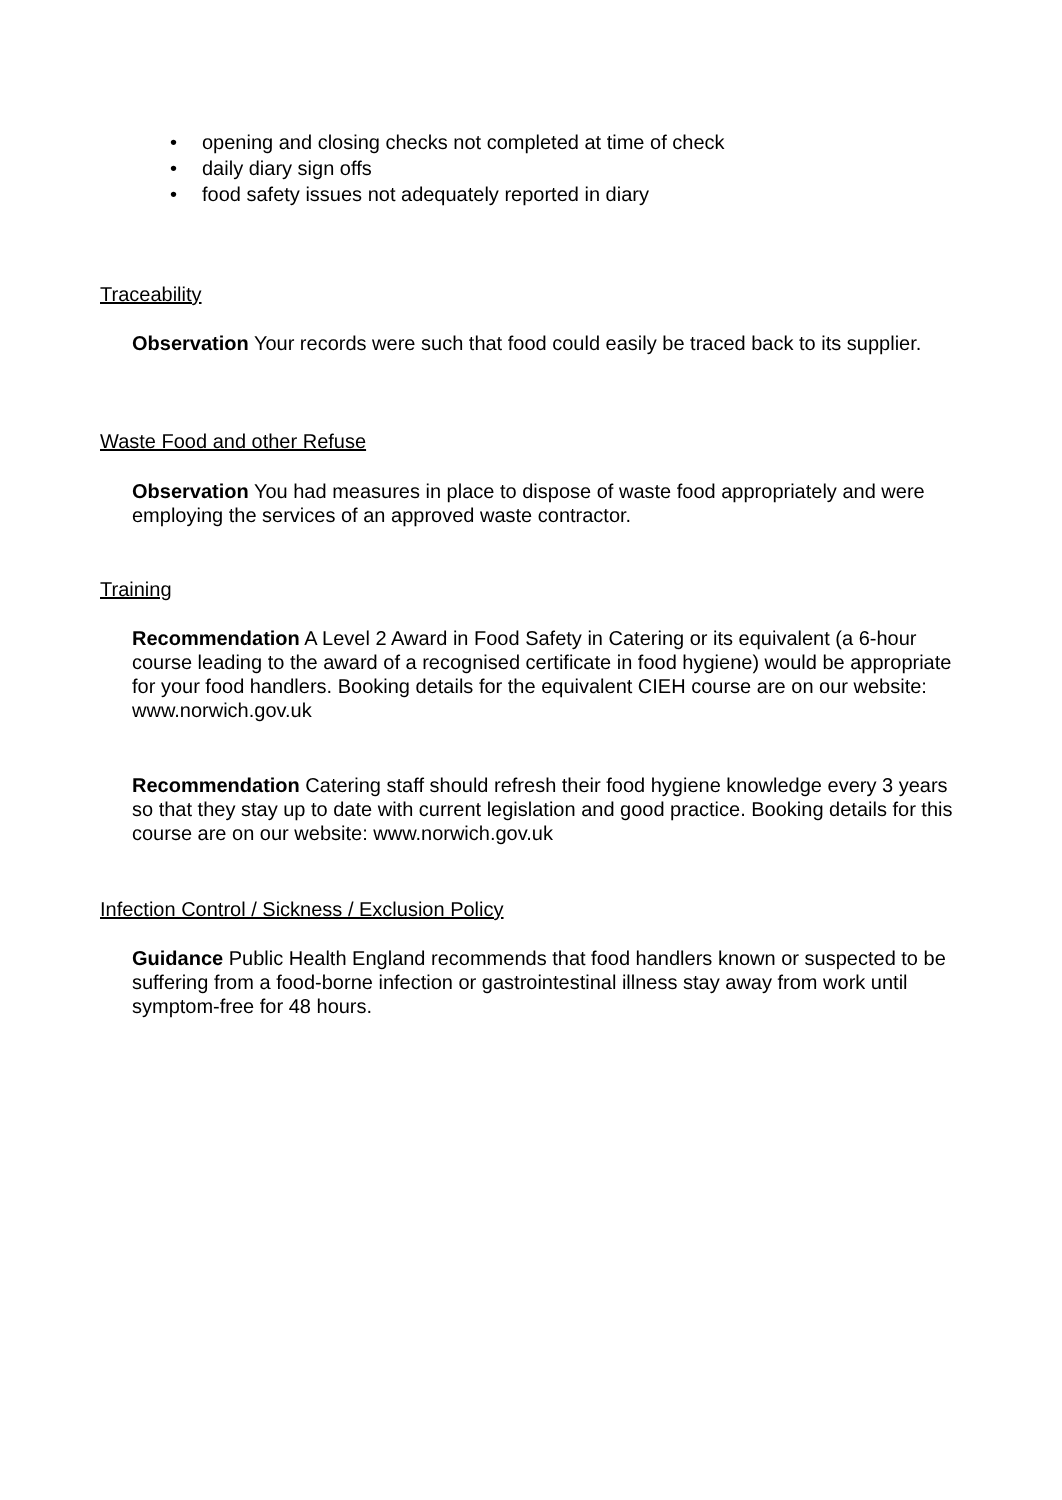• opening and closing checks not completed at time of check
• daily diary sign offs
• food safety issues not adequately reported in diary
Traceability
Observation Your records were such that food could easily be traced back to its supplier.
Waste Food and other Refuse
Observation You had measures in place to dispose of waste food appropriately and were employing the services of an approved waste contractor.
Training
Recommendation A Level 2 Award in Food Safety in Catering or its equivalent (a 6-hour course leading to the award of a recognised certificate in food hygiene) would be appropriate for your food handlers. Booking details for the equivalent CIEH course are on our website: www.norwich.gov.uk
Recommendation Catering staff should refresh their food hygiene knowledge every 3 years so that they stay up to date with current legislation and good practice. Booking details for this course are on our website: www.norwich.gov.uk
Infection Control / Sickness / Exclusion Policy
Guidance Public Health England recommends that food handlers known or suspected to be suffering from a food-borne infection or gastrointestinal illness stay away from work until symptom-free for 48 hours.